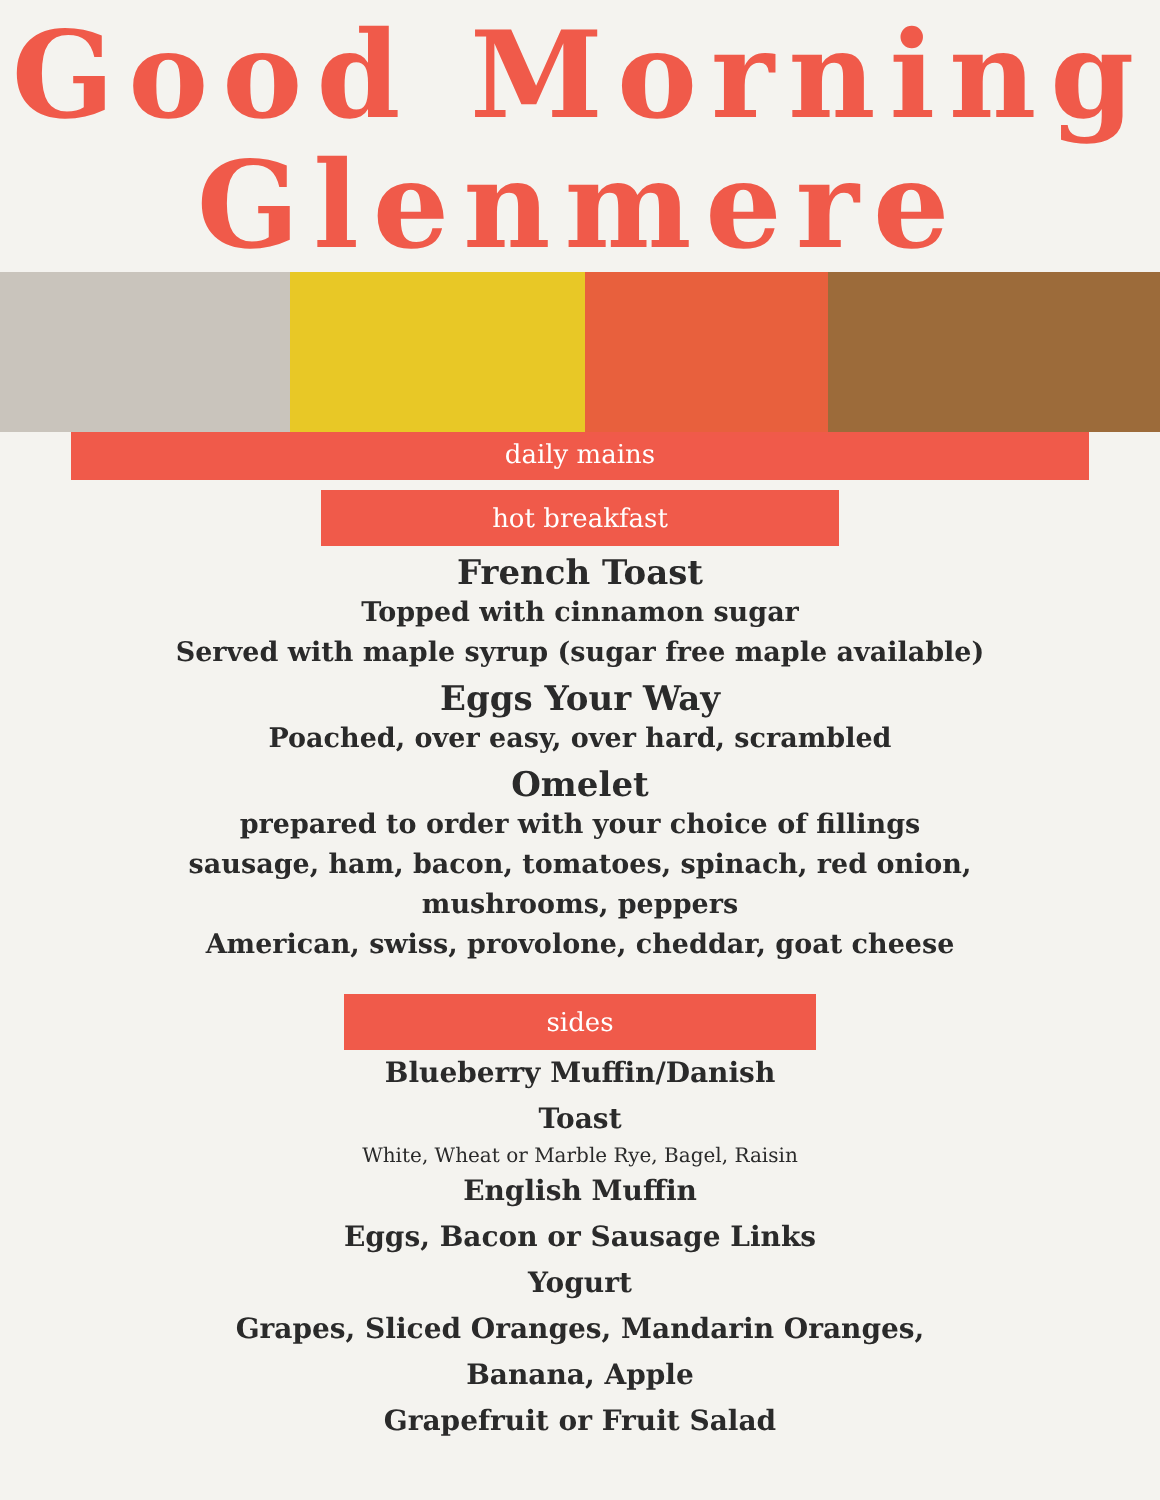Good Morning
Glenmere
daily mains
hot breakfast
French Toast
Topped with cinnamon sugar
Served with maple syrup (sugar free maple available)
Eggs Your Way
Poached, over easy, over hard, scrambled
Omelet
prepared to order with your choice of fillings
sausage, ham, bacon, tomatoes, spinach, red onion,
mushrooms, peppers
American, swiss, provolone, cheddar, goat cheese
sides
Blueberry Muffin/Danish
Toast
White, Wheat or Marble Rye, Bagel, Raisin
English Muffin
Eggs, Bacon or Sausage Links
Yogurt
Grapes, Sliced Oranges, Mandarin Oranges,
Banana, Apple
Grapefruit or Fruit Salad